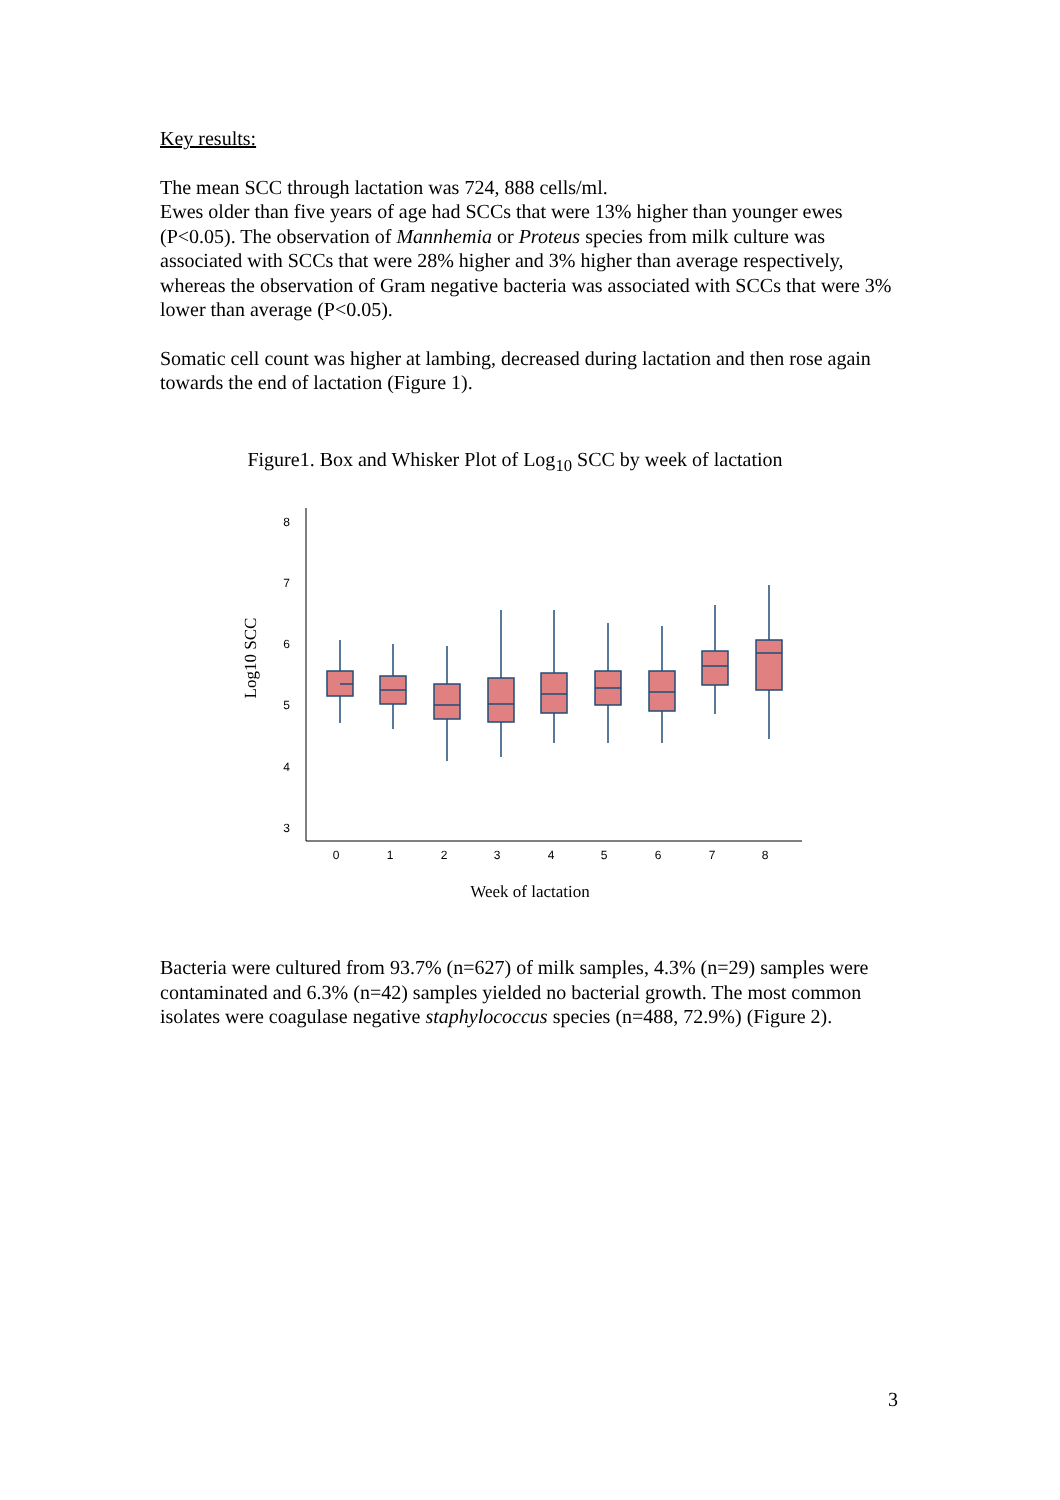Key results:
The mean SCC through lactation was 724, 888 cells/ml.
Ewes older than five years of age had SCCs that were 13% higher than younger ewes (P<0.05). The observation of Mannhemia or Proteus species from milk culture was associated with SCCs that were 28% higher and 3% higher than average respectively, whereas the observation of Gram negative bacteria was associated with SCCs that were 3% lower than average (P<0.05).
Somatic cell count was higher at lambing, decreased during lactation and then rose again towards the end of lactation (Figure 1).
Figure1. Box and Whisker Plot of Log<sub>10</sub> SCC by week of lactation
Log10 SCC
8
7
6
5
4
3
0
1
2
3
4
5
6
7
8
Week of lactation
Bacteria were cultured from 93.7% (n=627) of milk samples, 4.3% (n=29) samples were contaminated and 6.3% (n=42) samples yielded no bacterial growth. The most common isolates were coagulase negative staphylococcus species (n=488, 72.9%) (Figure 2).
3